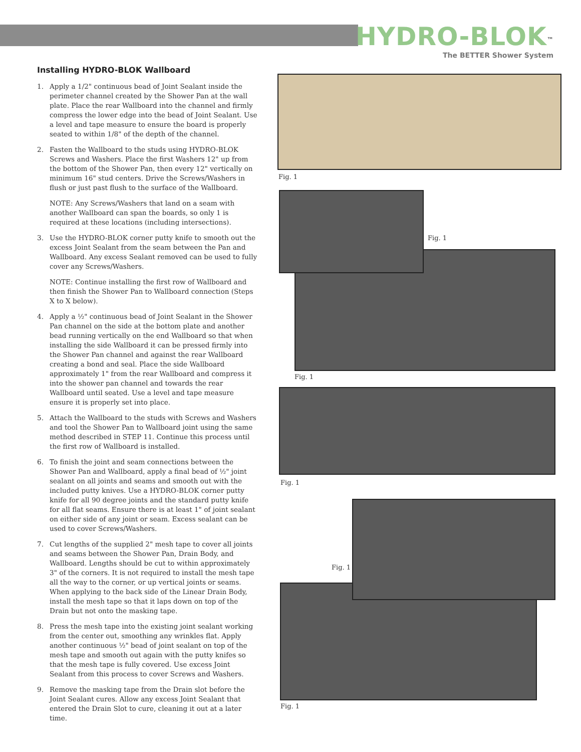HYDRO-BLOK<sup>™</sup>
The BETTER Shower System
Installing HYDRO-BLOK Wallboard
1. Apply a 1/2" continuous bead of Joint Sealant inside the perimeter channel created by the Shower Pan at the wall plate. Place the rear Wallboard into the channel and firmly compress the lower edge into the bead of Joint Sealant. Use a level and tape measure to ensure the board is properly seated to within 1/8" of the depth of the channel.
2. Fasten the Wallboard to the studs using HYDRO-BLOK Screws and Washers. Place the first Washers 12" up from the bottom of the Shower Pan, then every 12" vertically on minimum 16" stud centers. Drive the Screws/Washers in flush or just past flush to the surface of the Wallboard.
NOTE: Any Screws/Washers that land on a seam with another Wallboard can span the boards, so only 1 is required at these locations (including intersections).
3. Use the HYDRO-BLOK corner putty knife to smooth out the excess Joint Sealant from the seam between the Pan and Wallboard. Any excess Sealant removed can be used to fully cover any Screws/Washers.
NOTE: Continue installing the first row of Wallboard and then finish the Shower Pan to Wallboard connection (Steps X to X below).
4. Apply a ½" continuous bead of Joint Sealant in the Shower Pan channel on the side at the bottom plate and another bead running vertically on the end Wallboard so that when installing the side Wallboard it can be pressed firmly into the Shower Pan channel and against the rear Wallboard creating a bond and seal. Place the side Wallboard approximately 1" from the rear Wallboard and compress it into the shower pan channel and towards the rear Wallboard until seated. Use a level and tape measure ensure it is properly set into place.
5. Attach the Wallboard to the studs with Screws and Washers and tool the Shower Pan to Wallboard joint using the same method described in STEP 11. Continue this process until the first row of Wallboard is installed.
6. To finish the joint and seam connections between the Shower Pan and Wallboard, apply a final bead of ½" joint sealant on all joints and seams and smooth out with the included putty knives. Use a HYDRO-BLOK corner putty knife for all 90 degree joints and the standard putty knife for all flat seams. Ensure there is at least 1" of joint sealant on either side of any joint or seam. Excess sealant can be used to cover Screws/Washers.
7. Cut lengths of the supplied 2" mesh tape to cover all joints and seams between the Shower Pan, Drain Body, and Wallboard. Lengths should be cut to within approximately 3" of the corners. It is not required to install the mesh tape all the way to the corner, or up vertical joints or seams. When applying to the back side of the Linear Drain Body, install the mesh tape so that it laps down on top of the Drain but not onto the masking tape.
8. Press the mesh tape into the existing joint sealant working from the center out, smoothing any wrinkles flat. Apply another continuous ½" bead of joint sealant on top of the mesh tape and smooth out again with the putty knifes so that the mesh tape is fully covered. Use excess Joint Sealant from this process to cover Screws and Washers.
9. Remove the masking tape from the Drain slot before the Joint Sealant cures. Allow any excess Joint Sealant that entered the Drain Slot to cure, cleaning it out at a later time.
Fig. 1
Fig. 1
Fig. 1
Fig. 1
Fig. 1
Fig. 1